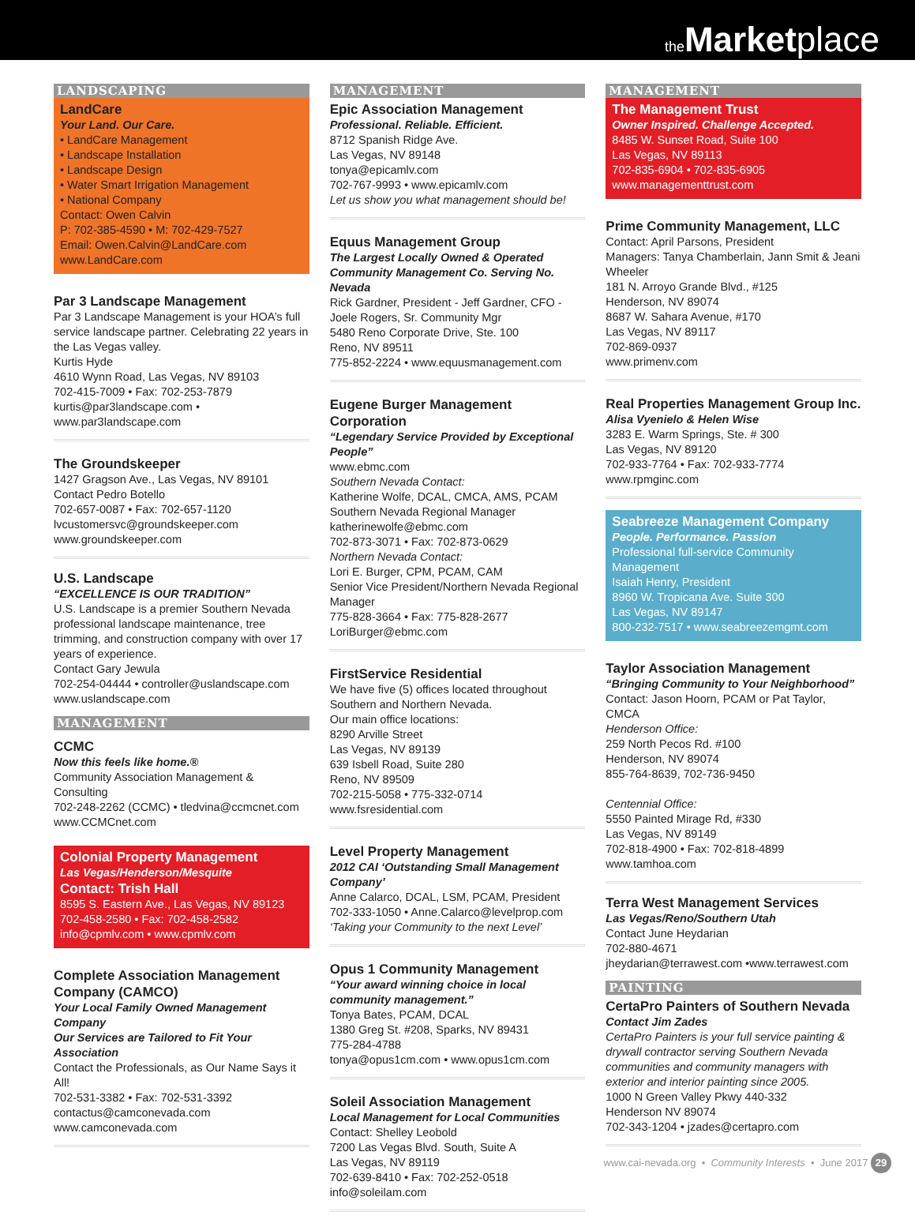the Market place
LANDSCAPING
LandCare
Your Land. Our Care.
• LandCare Management
• Landscape Installation
• Landscape Design
• Water Smart Irrigation Management
• National Company
Contact: Owen Calvin
P: 702-385-4590 • M: 702-429-7527
Email: Owen.Calvin@LandCare.com
www.LandCare.com
Par 3 Landscape Management
Par 3 Landscape Management is your HOA’s full service landscape partner. Celebrating 22 years in the Las Vegas valley.
Kurtis Hyde
4610 Wynn Road, Las Vegas, NV 89103
702-415-7009 • Fax: 702-253-7879
kurtis@par3landscape.com • www.par3landscape.com
The Groundskeeper
1427 Gragson Ave., Las Vegas, NV 89101
Contact Pedro Botello
702-657-0087 • Fax: 702-657-1120
lvcustomersvc@groundskeeper.com
www.groundskeeper.com
U.S. Landscape
“EXCELLENCE IS OUR TRADITION”
U.S. Landscape is a premier Southern Nevada professional landscape maintenance, tree trimming, and construction company with over 17 years of experience.
Contact Gary Jewula
702-254-04444 • controller@uslandscape.com
www.uslandscape.com
MANAGEMENT
CCMC
Now this feels like home.®
Community Association Management & Consulting
702-248-2262 (CCMC) • tledvina@ccmcnet.com
www.CCMCnet.com
Colonial Property Management
Las Vegas/Henderson/Mesquite
Contact: Trish Hall
8595 S. Eastern Ave., Las Vegas, NV 89123
702-458-2580 • Fax: 702-458-2582
info@cpmlv.com • www.cpmlv.com
Complete Association Management Company (CAMCO)
Your Local Family Owned Management Company
Our Services are Tailored to Fit Your Association
Contact the Professionals, as Our Name Says it All!
702-531-3382 • Fax: 702-531-3392
contactus@camconevada.com
www.camconevada.com
MANAGEMENT
Epic Association Management
Professional. Reliable. Efficient.
8712 Spanish Ridge Ave.
Las Vegas, NV 89148
tonya@epicamlv.com
702-767-9993 • www.epicamlv.com
Let us show you what management should be!
Equus Management Group
The Largest Locally Owned & Operated Community Management Co. Serving No. Nevada
Rick Gardner, President - Jeff Gardner, CFO - Joele Rogers, Sr. Community Mgr
5480 Reno Corporate Drive, Ste. 100
Reno, NV 89511
775-852-2224 • www.equusmanagement.com
Eugene Burger Management Corporation
“Legendary Service Provided by Exceptional People”
www.ebmc.com
Southern Nevada Contact:
Katherine Wolfe, DCAL, CMCA, AMS, PCAM
Southern Nevada Regional Manager
katherinewolfe@ebmc.com
702-873-3071 • Fax: 702-873-0629
Northern Nevada Contact:
Lori E. Burger, CPM, PCAM, CAM
Senior Vice President/Northern Nevada Regional Manager
775-828-3664 • Fax: 775-828-2677
LoriBurger@ebmc.com
FirstService Residential
We have five (5) offices located throughout Southern and Northern Nevada.
Our main office locations:
8290 Arville Street
Las Vegas, NV 89139
639 Isbell Road, Suite 280
Reno, NV 89509
702-215-5058 • 775-332-0714
www.fsresidential.com
Level Property Management
2012 CAI ‘Outstanding Small Management Company’
Anne Calarco, DCAL, LSM, PCAM, President
702-333-1050 • Anne.Calarco@levelprop.com
‘Taking your Community to the next Level’
Opus 1 Community Management
“Your award winning choice in local community management.”
Tonya Bates, PCAM, DCAL
1380 Greg St. #208, Sparks, NV 89431
775-284-4788
tonya@opus1cm.com • www.opus1cm.com
Soleil Association Management
Local Management for Local Communities
Contact: Shelley Leobold
7200 Las Vegas Blvd. South, Suite A
Las Vegas, NV 89119
702-639-8410 • Fax: 702-252-0518
info@soleilam.com
MANAGEMENT
The Management Trust
Owner Inspired. Challenge Accepted.
8485 W. Sunset Road, Suite 100
Las Vegas, NV 89113
702-835-6904 • 702-835-6905
www.managementtrust.com
Prime Community Management, LLC
Contact: April Parsons, President
Managers: Tanya Chamberlain, Jann Smit & Jeani Wheeler
181 N. Arroyo Grande Blvd., #125
Henderson, NV 89074
8687 W. Sahara Avenue, #170
Las Vegas, NV 89117
702-869-0937
www.primenv.com
Real Properties Management Group Inc.
Alisa Vyenielo & Helen Wise
3283 E. Warm Springs, Ste. # 300
Las Vegas, NV 89120
702-933-7764 • Fax: 702-933-7774
www.rpmginc.com
Seabreeze Management Company
People. Performance. Passion
Professional full-service Community Management
Isaiah Henry, President
8960 W. Tropicana Ave. Suite 300
Las Vegas, NV 89147
800-232-7517 • www.seabreezemgmt.com
Taylor Association Management
“Bringing Community to Your Neighborhood”
Contact: Jason Hoorn, PCAM or Pat Taylor, CMCA
Henderson Office:
259 North Pecos Rd. #100
Henderson, NV 89074
855-764-8639, 702-736-9450
Centennial Office:
5550 Painted Mirage Rd, #330
Las Vegas, NV 89149
702-818-4900 • Fax: 702-818-4899
www.tamhoa.com
Terra West Management Services
Las Vegas/Reno/Southern Utah
Contact June Heydarian
702-880-4671
jheydarian@terrawest.com •www.terrawest.com
PAINTING
CertaPro Painters of Southern Nevada
Contact Jim Zades
CertaPro Painters is your full service painting & drywall contractor serving Southern Nevada communities and community managers with exterior and interior painting since 2005.
1000 N Green Valley Pkwy 440-332
Henderson NV 89074
702-343-1204 • jzades@certapro.com
www.cai-nevada.org • Community Interests • June 2017 29